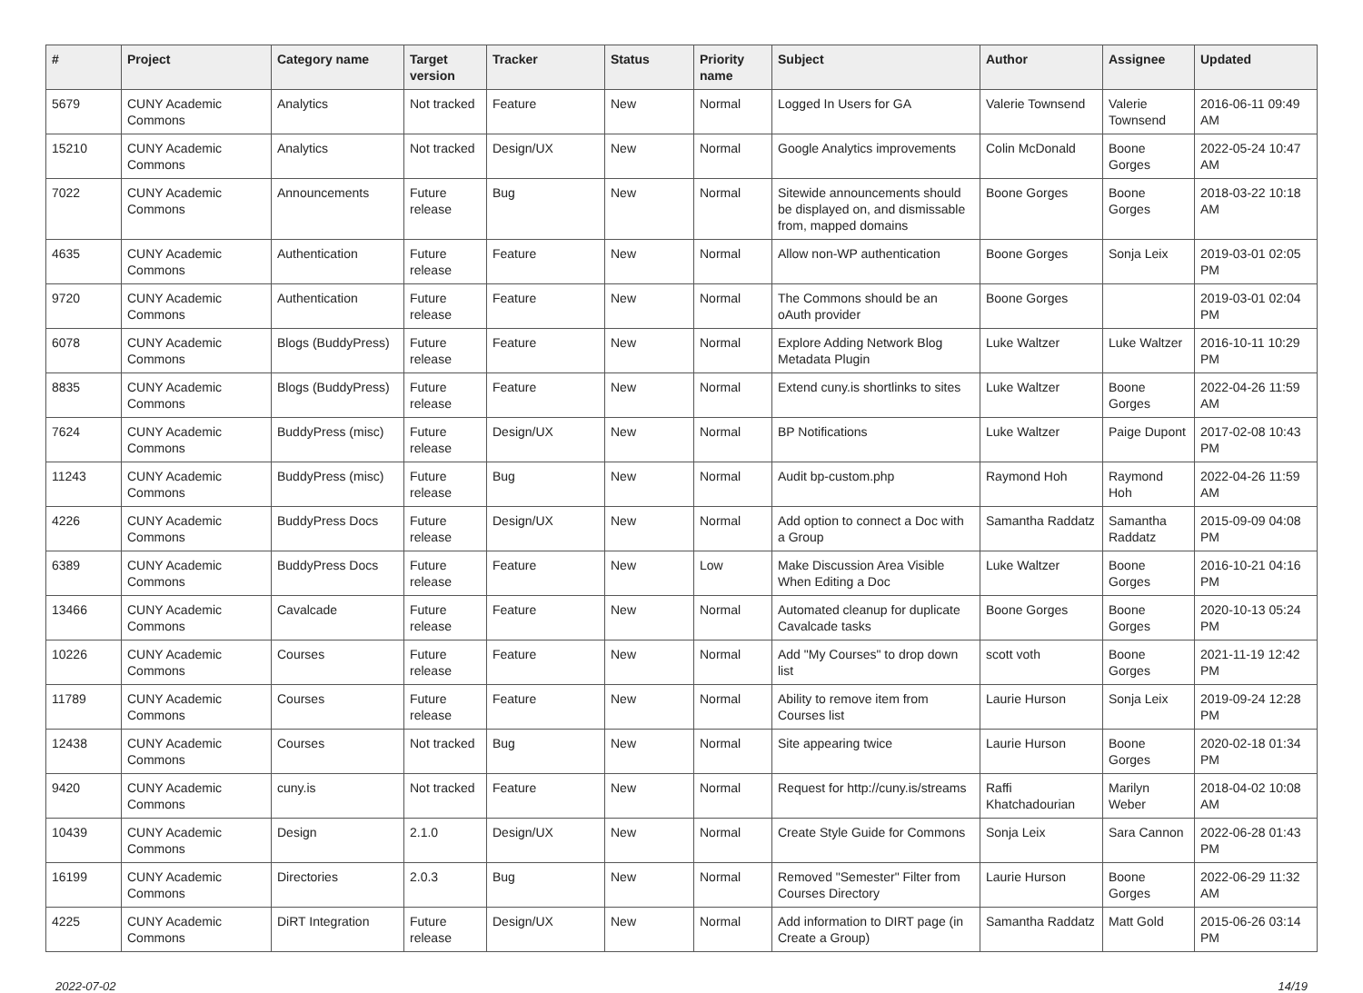| # | Project | Category name | Target version | Tracker | Status | Priority name | Subject | Author | Assignee | Updated |
| --- | --- | --- | --- | --- | --- | --- | --- | --- | --- | --- |
| 5679 | CUNY Academic Commons | Analytics | Not tracked | Feature | New | Normal | Logged In Users for GA | Valerie Townsend | Valerie Townsend | 2016-06-11 09:49 AM |
| 15210 | CUNY Academic Commons | Analytics | Not tracked | Design/UX | New | Normal | Google Analytics improvements | Colin McDonald | Boone Gorges | 2022-05-24 10:47 AM |
| 7022 | CUNY Academic Commons | Announcements | Future release | Bug | New | Normal | Sitewide announcements should be displayed on, and dismissable from, mapped domains | Boone Gorges | Boone Gorges | 2018-03-22 10:18 AM |
| 4635 | CUNY Academic Commons | Authentication | Future release | Feature | New | Normal | Allow non-WP authentication | Boone Gorges | Sonja Leix | 2019-03-01 02:05 PM |
| 9720 | CUNY Academic Commons | Authentication | Future release | Feature | New | Normal | The Commons should be an oAuth provider | Boone Gorges | | 2019-03-01 02:04 PM |
| 6078 | CUNY Academic Commons | Blogs (BuddyPress) | Future release | Feature | New | Normal | Explore Adding Network Blog Metadata Plugin | Luke Waltzer | Luke Waltzer | 2016-10-11 10:29 PM |
| 8835 | CUNY Academic Commons | Blogs (BuddyPress) | Future release | Feature | New | Normal | Extend cuny.is shortlinks to sites | Luke Waltzer | Boone Gorges | 2022-04-26 11:59 AM |
| 7624 | CUNY Academic Commons | BuddyPress (misc) | Future release | Design/UX | New | Normal | BP Notifications | Luke Waltzer | Paige Dupont | 2017-02-08 10:43 PM |
| 11243 | CUNY Academic Commons | BuddyPress (misc) | Future release | Bug | New | Normal | Audit bp-custom.php | Raymond Hoh | Raymond Hoh | 2022-04-26 11:59 AM |
| 4226 | CUNY Academic Commons | BuddyPress Docs | Future release | Design/UX | New | Normal | Add option to connect a Doc with a Group | Samantha Raddatz | Samantha Raddatz | 2015-09-09 04:08 PM |
| 6389 | CUNY Academic Commons | BuddyPress Docs | Future release | Feature | New | Low | Make Discussion Area Visible When Editing a Doc | Luke Waltzer | Boone Gorges | 2016-10-21 04:16 PM |
| 13466 | CUNY Academic Commons | Cavalcade | Future release | Feature | New | Normal | Automated cleanup for duplicate Cavalcade tasks | Boone Gorges | Boone Gorges | 2020-10-13 05:24 PM |
| 10226 | CUNY Academic Commons | Courses | Future release | Feature | New | Normal | Add "My Courses" to drop down list | scott voth | Boone Gorges | 2021-11-19 12:42 PM |
| 11789 | CUNY Academic Commons | Courses | Future release | Feature | New | Normal | Ability to remove item from Courses list | Laurie Hurson | Sonja Leix | 2019-09-24 12:28 PM |
| 12438 | CUNY Academic Commons | Courses | Not tracked | Bug | New | Normal | Site appearing twice | Laurie Hurson | Boone Gorges | 2020-02-18 01:34 PM |
| 9420 | CUNY Academic Commons | cuny.is | Not tracked | Feature | New | Normal | Request for http://cuny.is/streams | Raffi Khatchadourian | Marilyn Weber | 2018-04-02 10:08 AM |
| 10439 | CUNY Academic Commons | Design | 2.1.0 | Design/UX | New | Normal | Create Style Guide for Commons | Sonja Leix | Sara Cannon | 2022-06-28 01:43 PM |
| 16199 | CUNY Academic Commons | Directories | 2.0.3 | Bug | New | Normal | Removed "Semester" Filter from Courses Directory | Laurie Hurson | Boone Gorges | 2022-06-29 11:32 AM |
| 4225 | CUNY Academic Commons | DiRT Integration | Future release | Design/UX | New | Normal | Add information to DIRT page (in Create a Group) | Samantha Raddatz | Matt Gold | 2015-06-26 03:14 PM |
2022-07-02 14/19